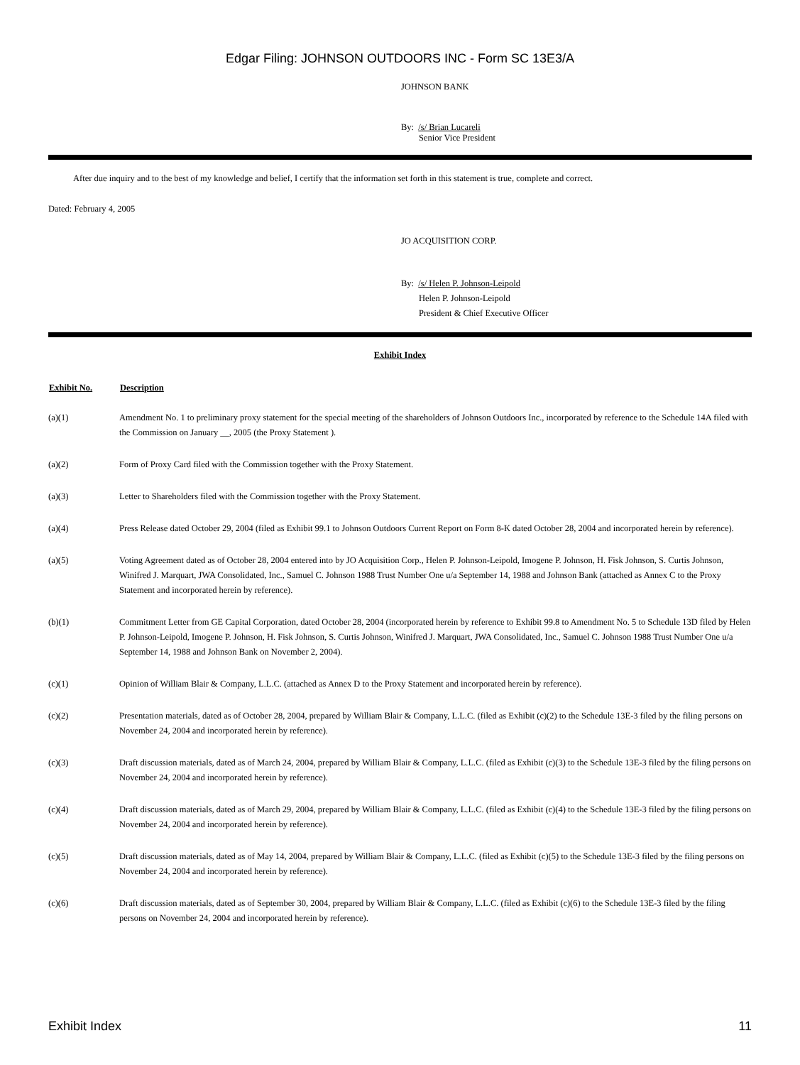Edgar Filing: JOHNSON OUTDOORS INC - Form SC 13E3/A
JOHNSON BANK
By: /s/ Brian Lucareli
Senior Vice President
After due inquiry and to the best of my knowledge and belief, I certify that the information set forth in this statement is true, complete and correct.
Dated: February 4, 2005
JO ACQUISITION CORP.
By: /s/ Helen P. Johnson-Leipold
Helen P. Johnson-Leipold
President & Chief Executive Officer
Exhibit Index
| Exhibit No. | Description |
| --- | --- |
| (a)(1) | Amendment No. 1 to preliminary proxy statement for the special meeting of the shareholders of Johnson Outdoors Inc., incorporated by reference to the Schedule 14A filed with the Commission on January __, 2005 (the Proxy Statement ). |
| (a)(2) | Form of Proxy Card filed with the Commission together with the Proxy Statement. |
| (a)(3) | Letter to Shareholders filed with the Commission together with the Proxy Statement. |
| (a)(4) | Press Release dated October 29, 2004 (filed as Exhibit 99.1 to Johnson Outdoors Current Report on Form 8-K dated October 28, 2004 and incorporated herein by reference). |
| (a)(5) | Voting Agreement dated as of October 28, 2004 entered into by JO Acquisition Corp., Helen P. Johnson-Leipold, Imogene P. Johnson, H. Fisk Johnson, S. Curtis Johnson, Winifred J. Marquart, JWA Consolidated, Inc., Samuel C. Johnson 1988 Trust Number One u/a September 14, 1988 and Johnson Bank (attached as Annex C to the Proxy Statement and incorporated herein by reference). |
| (b)(1) | Commitment Letter from GE Capital Corporation, dated October 28, 2004 (incorporated herein by reference to Exhibit 99.8 to Amendment No. 5 to Schedule 13D filed by Helen P. Johnson-Leipold, Imogene P. Johnson, H. Fisk Johnson, S. Curtis Johnson, Winifred J. Marquart, JWA Consolidated, Inc., Samuel C. Johnson 1988 Trust Number One u/a September 14, 1988 and Johnson Bank on November 2, 2004). |
| (c)(1) | Opinion of William Blair & Company, L.L.C. (attached as Annex D to the Proxy Statement and incorporated herein by reference). |
| (c)(2) | Presentation materials, dated as of October 28, 2004, prepared by William Blair & Company, L.L.C. (filed as Exhibit (c)(2) to the Schedule 13E-3 filed by the filing persons on November 24, 2004 and incorporated herein by reference). |
| (c)(3) | Draft discussion materials, dated as of March 24, 2004, prepared by William Blair & Company, L.L.C. (filed as Exhibit (c)(3) to the Schedule 13E-3 filed by the filing persons on November 24, 2004 and incorporated herein by reference). |
| (c)(4) | Draft discussion materials, dated as of March 29, 2004, prepared by William Blair & Company, L.L.C. (filed as Exhibit (c)(4) to the Schedule 13E-3 filed by the filing persons on November 24, 2004 and incorporated herein by reference). |
| (c)(5) | Draft discussion materials, dated as of May 14, 2004, prepared by William Blair & Company, L.L.C. (filed as Exhibit (c)(5) to the Schedule 13E-3 filed by the filing persons on November 24, 2004 and incorporated herein by reference). |
| (c)(6) | Draft discussion materials, dated as of September 30, 2004, prepared by William Blair & Company, L.L.C. (filed as Exhibit (c)(6) to the Schedule 13E-3 filed by the filing persons on November 24, 2004 and incorporated herein by reference). |
Exhibit Index 11